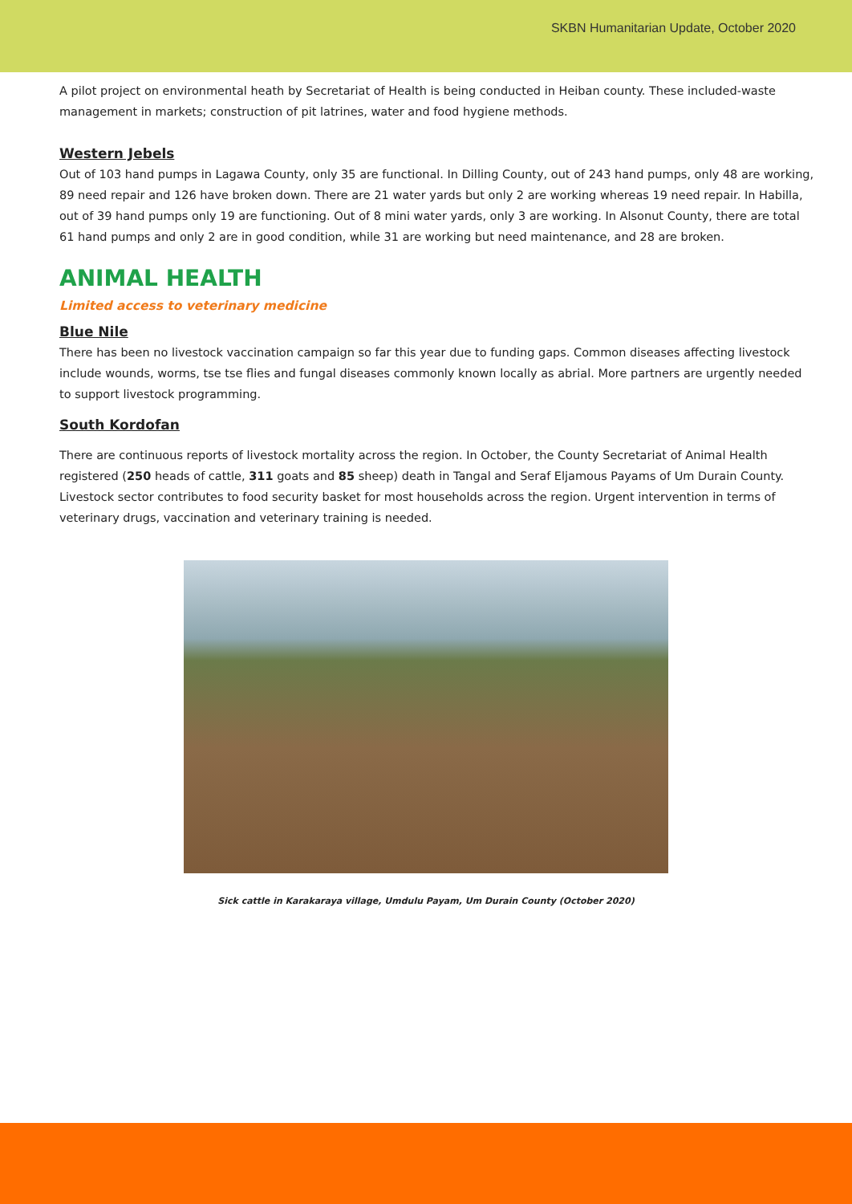SKBN Humanitarian Update, October 2020
A pilot project on environmental heath by Secretariat of Health is being conducted in Heiban county. These included-waste management in markets; construction of pit latrines, water and food hygiene methods.
Western Jebels
Out of 103 hand pumps in Lagawa County, only 35 are functional. In Dilling County, out of 243 hand pumps, only 48 are working, 89 need repair and 126 have broken down. There are 21 water yards but only 2 are working whereas 19 need repair. In Habilla, out of 39 hand pumps only 19 are functioning. Out of 8 mini water yards, only 3 are working. In Alsonut County, there are total 61 hand pumps and only 2 are in good condition, while 31 are working but need maintenance, and 28 are broken.
ANIMAL HEALTH
Limited access to veterinary medicine
Blue Nile
There has been no livestock vaccination campaign so far this year due to funding gaps. Common diseases affecting livestock include wounds, worms, tse tse flies and fungal diseases commonly known locally as abrial. More partners are urgently needed to support livestock programming.
South Kordofan
There are continuous reports of livestock mortality across the region. In October, the County Secretariat of Animal Health registered (250 heads of cattle, 311 goats and 85 sheep) death in Tangal and Seraf Eljamous Payams of Um Durain County. Livestock sector contributes to food security basket for most households across the region. Urgent intervention in terms of veterinary drugs, vaccination and veterinary training is needed.
Sick cattle in Karakaraya village, Umdulu Payam, Um Durain County (October 2020)